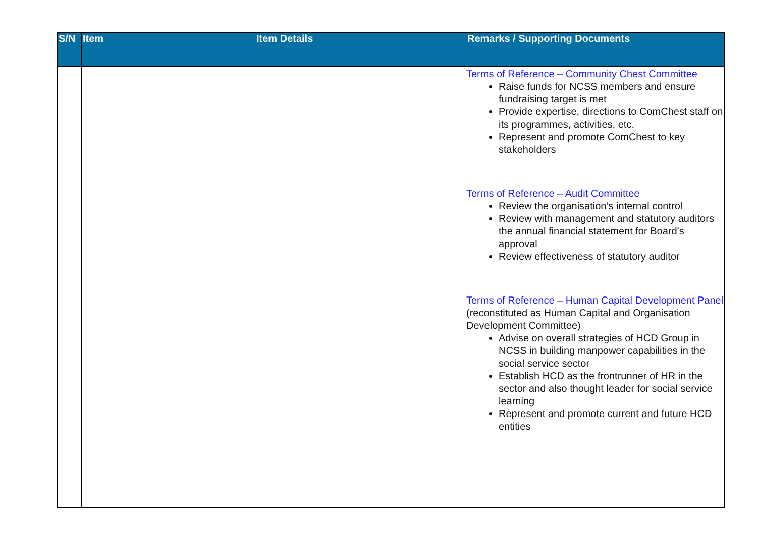| S/N | Item | Item Details | Remarks / Supporting Documents |
| --- | --- | --- | --- |
| | | | Terms of Reference – Community Chest Committee Raise funds for NCSS members and ensure fundraising target is met Provide expertise, directions to ComChest staff on its programmes, activities, etc. Represent and promote ComChest to key stakeholders Terms of Reference – Audit Committee Review the organisation’s internal control Review with management and statutory auditors the annual financial statement for Board’s approval Review effectiveness of statutory auditor Terms of Reference – Human Capital Development Panel (reconstituted as Human Capital and Organisation Development Committee) Advise on overall strategies of HCD Group in NCSS in building manpower capabilities in the social service sector Establish HCD as the frontrunner of HR in the sector and also thought leader for social service learning Represent and promote current and future HCD entities |